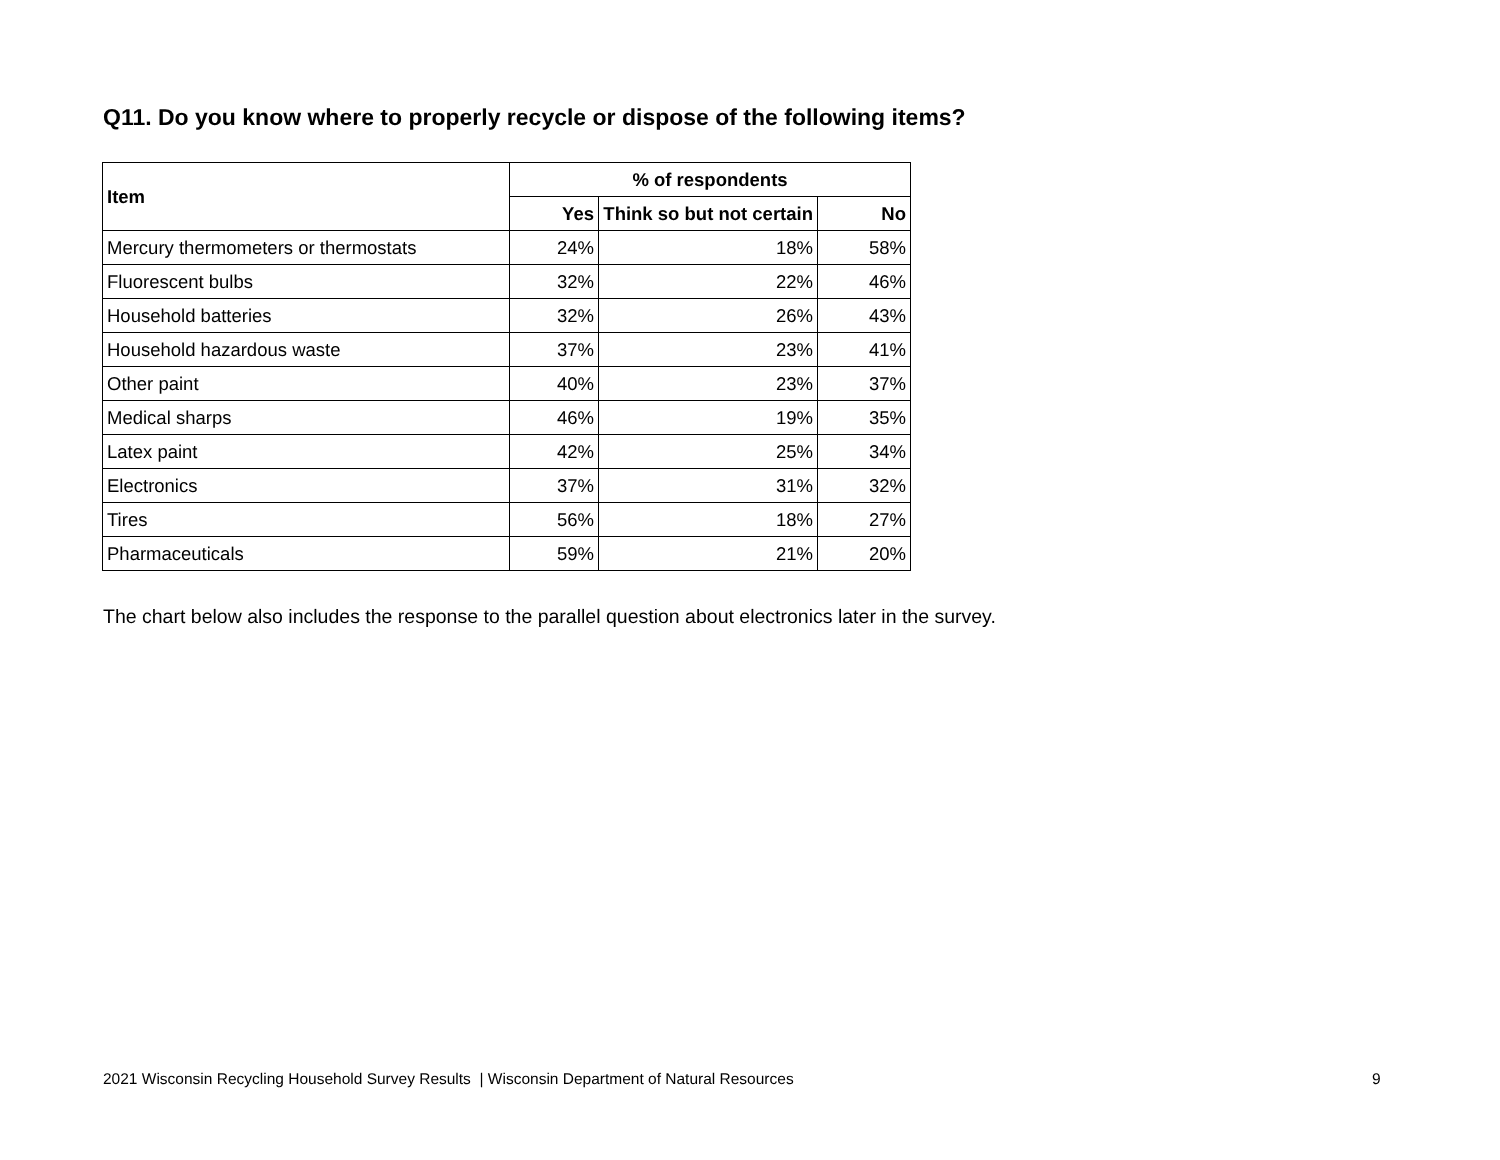Q11. Do you know where to properly recycle or dispose of the following items?
| Item | % of respondents | | |
| --- | --- | --- | --- |
| | Yes | Think so but not certain | No |
| Mercury thermometers or thermostats | 24% | 18% | 58% |
| Fluorescent bulbs | 32% | 22% | 46% |
| Household batteries | 32% | 26% | 43% |
| Household hazardous waste | 37% | 23% | 41% |
| Other paint | 40% | 23% | 37% |
| Medical sharps | 46% | 19% | 35% |
| Latex paint | 42% | 25% | 34% |
| Electronics | 37% | 31% | 32% |
| Tires | 56% | 18% | 27% |
| Pharmaceuticals | 59% | 21% | 20% |
The chart below also includes the response to the parallel question about electronics later in the survey.
2021 Wisconsin Recycling Household Survey Results | Wisconsin Department of Natural Resources
9